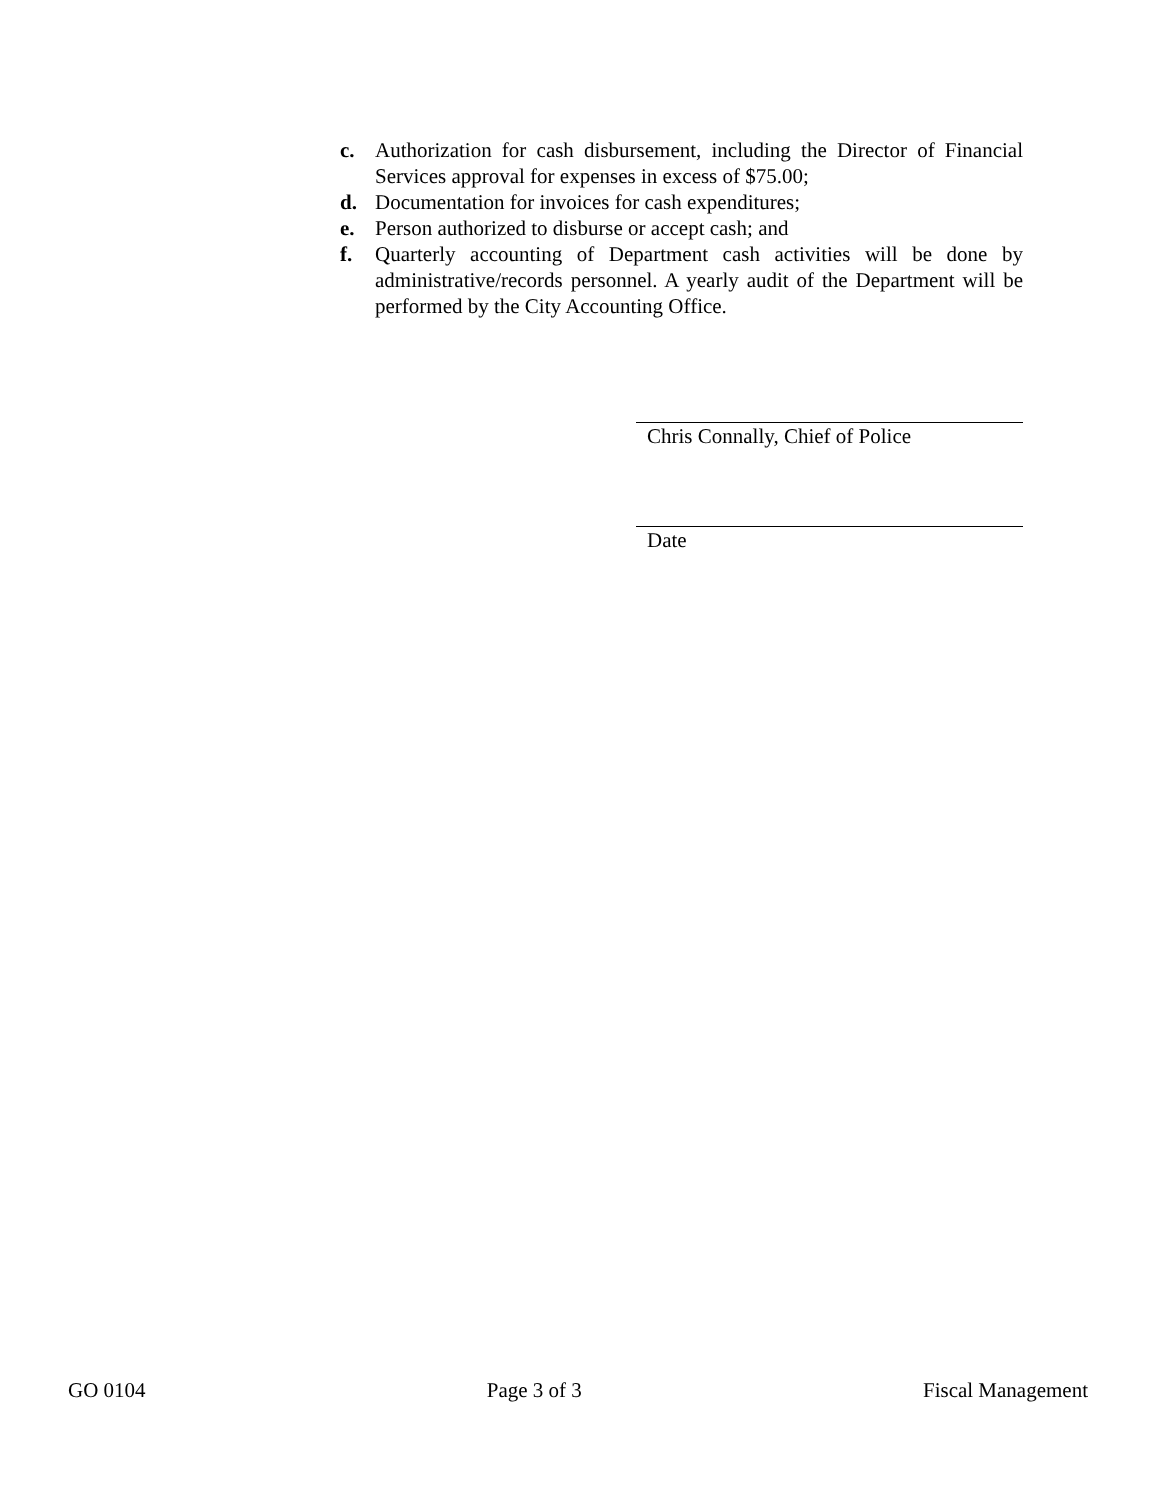c. Authorization for cash disbursement, including the Director of Financial Services approval for expenses in excess of $75.00;
d. Documentation for invoices for cash expenditures;
e. Person authorized to disburse or accept cash; and
f. Quarterly accounting of Department cash activities will be done by administrative/records personnel. A yearly audit of the Department will be performed by the City Accounting Office.
Chris Connally, Chief of Police
Date
GO 0104 Page 3 of 3 Fiscal Management